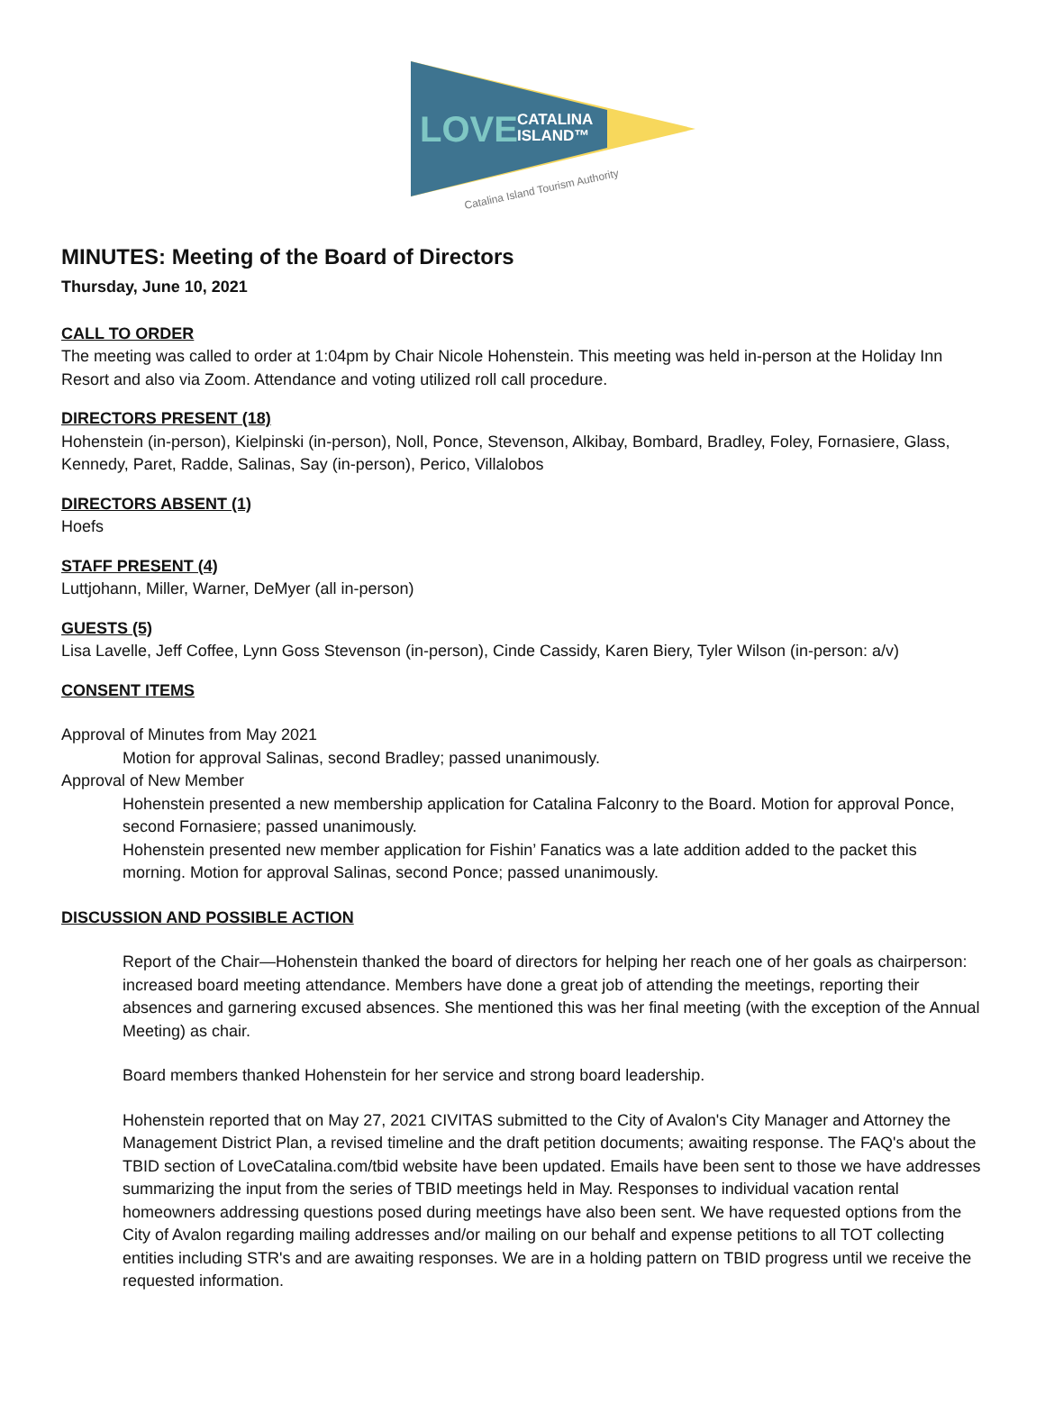LOVE
CATALINA
ISLAND™
Catalina Island Tourism Authority
MINUTES: Meeting of the Board of Directors
Thursday, June 10, 2021
CALL TO ORDER
The meeting was called to order at 1:04pm by Chair Nicole Hohenstein. This meeting was held in-person at the Holiday Inn Resort and also via Zoom. Attendance and voting utilized roll call procedure.
DIRECTORS PRESENT (18)
Hohenstein (in-person), Kielpinski (in-person), Noll, Ponce, Stevenson, Alkibay, Bombard, Bradley, Foley, Fornasiere, Glass, Kennedy, Paret, Radde, Salinas, Say (in-person), Perico, Villalobos
DIRECTORS ABSENT (1)
Hoefs
STAFF PRESENT (4)
Luttjohann, Miller, Warner, DeMyer (all in-person)
GUESTS (5)
Lisa Lavelle, Jeff Coffee, Lynn Goss Stevenson (in-person), Cinde Cassidy, Karen Biery, Tyler Wilson (in-person: a/v)
CONSENT ITEMS
Approval of Minutes from May 2021
Motion for approval Salinas, second Bradley; passed unanimously.
Approval of New Member
Hohenstein presented a new membership application for Catalina Falconry to the Board. Motion for approval Ponce, second Fornasiere; passed unanimously.
Hohenstein presented new member application for Fishin’ Fanatics was a late addition added to the packet this morning. Motion for approval Salinas, second Ponce; passed unanimously.
DISCUSSION AND POSSIBLE ACTION
Report of the Chair—Hohenstein thanked the board of directors for helping her reach one of her goals as chairperson: increased board meeting attendance. Members have done a great job of attending the meetings, reporting their absences and garnering excused absences. She mentioned this was her final meeting (with the exception of the Annual Meeting) as chair.
Board members thanked Hohenstein for her service and strong board leadership.
Hohenstein reported that on May 27, 2021 CIVITAS submitted to the City of Avalon's City Manager and Attorney the Management District Plan, a revised timeline and the draft petition documents; awaiting response. The FAQ's about the TBID section of LoveCatalina.com/tbid website have been updated. Emails have been sent to those we have addresses summarizing the input from the series of TBID meetings held in May. Responses to individual vacation rental homeowners addressing questions posed during meetings have also been sent. We have requested options from the City of Avalon regarding mailing addresses and/or mailing on our behalf and expense petitions to all TOT collecting entities including STR's and are awaiting responses. We are in a holding pattern on TBID progress until we receive the requested information.